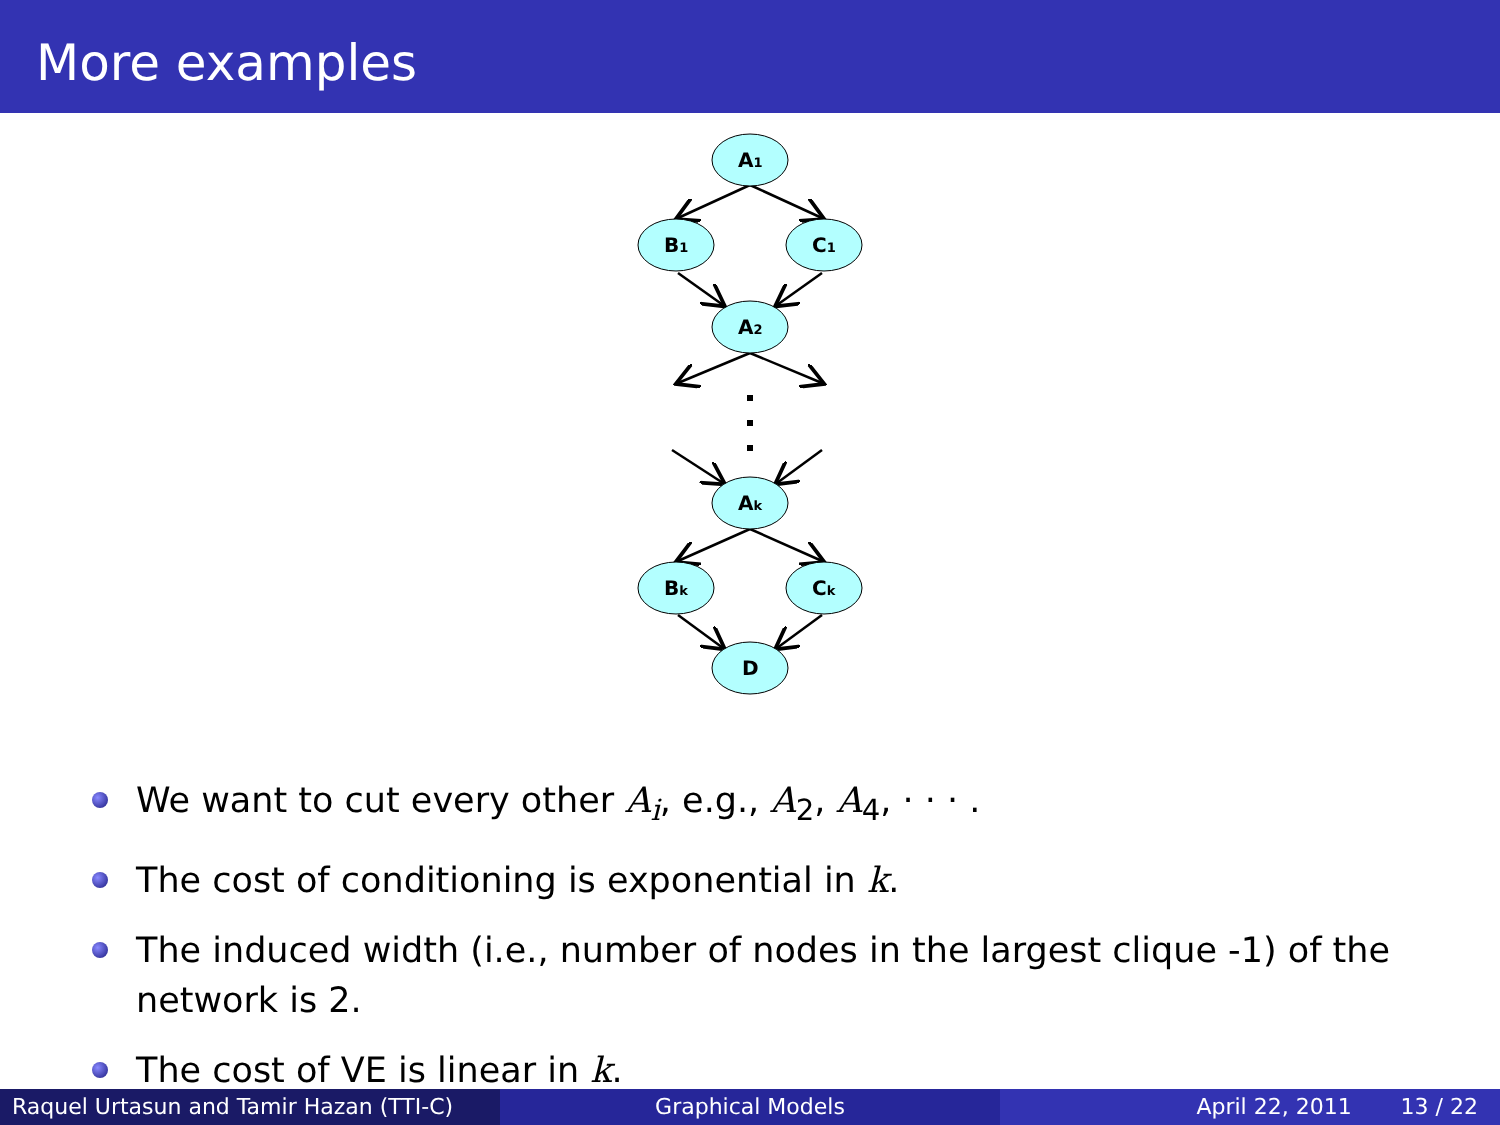More examples
A1
B1
C1
A2
Ak
Bk
Ck
D
We want to cut every other A<sub>i</sub>, e.g., A<sub>2</sub>, A<sub>4</sub>, · · · .
The cost of conditioning is exponential in k.
The induced width (i.e., number of nodes in the largest clique -1) of the network is 2.
The cost of VE is linear in k.
Raquel Urtasun and Tamir Hazan (TTI-C)
Graphical Models April 22, 2011 13 / 22